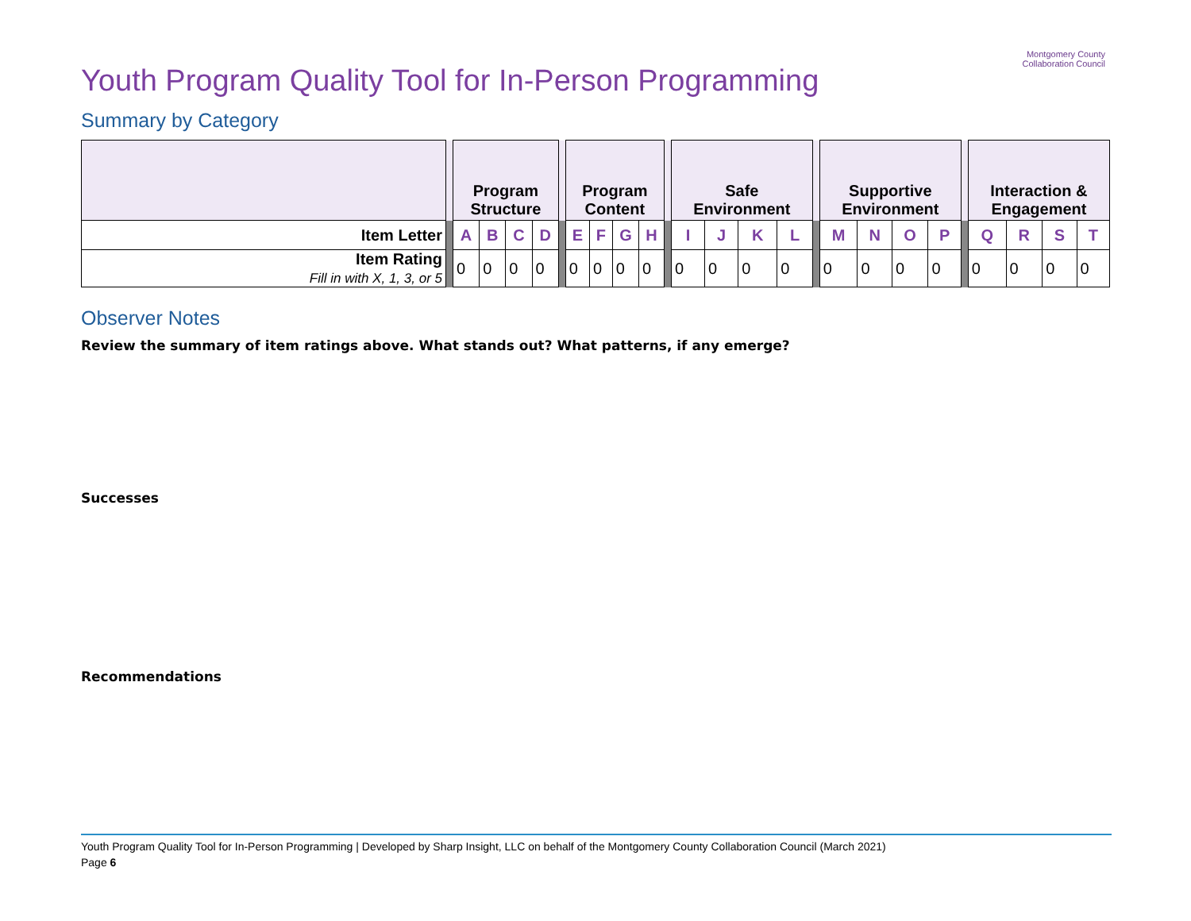Montgomery County
Collaboration Council
Youth Program Quality Tool for In-Person Programming
Summary by Category
| | | Program Structure | | | | | Program Content | | | | | Safe Environment | | | | | Supportive Environment | | | | | Interaction & Engagement | | | |
| Item Letter | | A | B | C | D | | E | F | G | H | | I | J | K | L | | M | N | O | P | | Q | R | S | T |
| Item Rating Fill in with X, 1, 3, or 5 | | 0 | 0 | 0 | 0 | | 0 | 0 | 0 | 0 | | 0 | 0 | 0 | 0 | | 0 | 0 | 0 | 0 | | 0 | 0 | 0 | 0 |
Observer Notes
Review the summary of item ratings above. What stands out? What patterns, if any emerge?
Successes
Recommendations
Youth Program Quality Tool for In-Person Programming | Developed by Sharp Insight, LLC on behalf of the Montgomery County Collaboration Council (March 2021)
Page 6